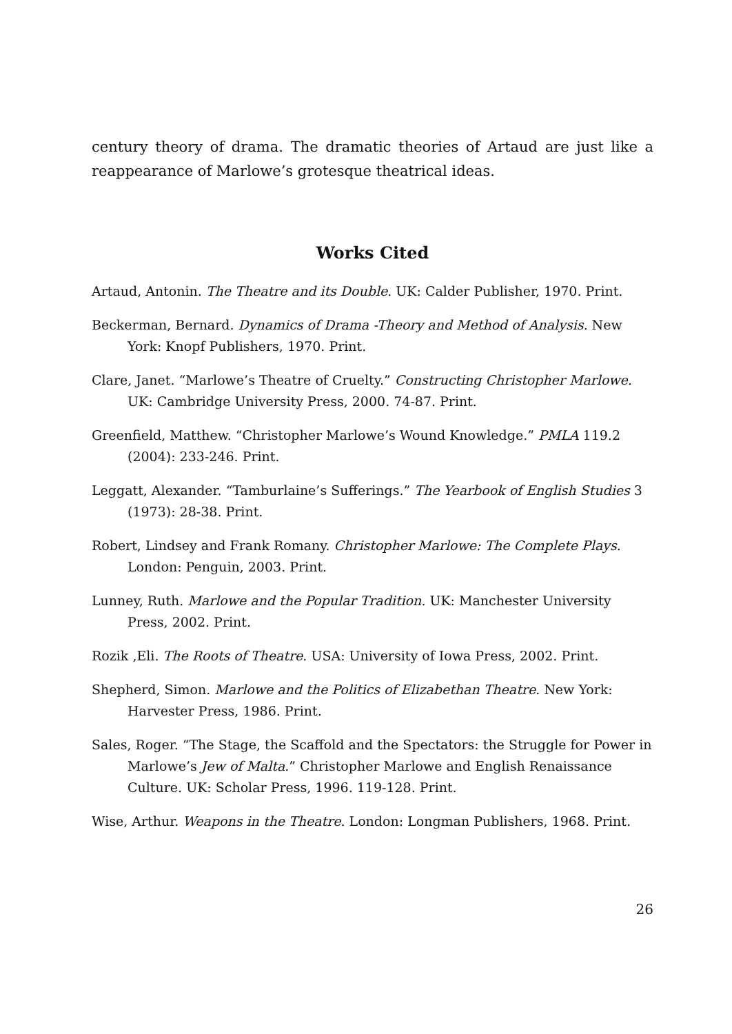century theory of drama. The dramatic theories of Artaud are just like a reappearance of Marlowe’s grotesque theatrical ideas.
Works Cited
Artaud, Antonin. The Theatre and its Double. UK: Calder Publisher, 1970. Print.
Beckerman, Bernard. Dynamics of Drama -Theory and Method of Analysis. New York: Knopf Publishers, 1970. Print.
Clare, Janet. “Marlowe’s Theatre of Cruelty.” Constructing Christopher Marlowe. UK: Cambridge University Press, 2000. 74-87. Print.
Greenfield, Matthew. “Christopher Marlowe’s Wound Knowledge.” PMLA 119.2 (2004): 233-246. Print.
Leggatt, Alexander. “Tamburlaine’s Sufferings.” The Yearbook of English Studies 3 (1973): 28-38. Print.
Robert, Lindsey and Frank Romany. Christopher Marlowe: The Complete Plays. London: Penguin, 2003. Print.
Lunney, Ruth. Marlowe and the Popular Tradition. UK: Manchester University Press, 2002. Print.
Rozik ,Eli. The Roots of Theatre. USA: University of Iowa Press, 2002. Print.
Shepherd, Simon. Marlowe and the Politics of Elizabethan Theatre. New York: Harvester Press, 1986. Print.
Sales, Roger. “The Stage, the Scaffold and the Spectators: the Struggle for Power in Marlowe’s Jew of Malta.” Christopher Marlowe and English Renaissance Culture. UK: Scholar Press, 1996. 119-128. Print.
Wise, Arthur. Weapons in the Theatre. London: Longman Publishers, 1968. Print.
26